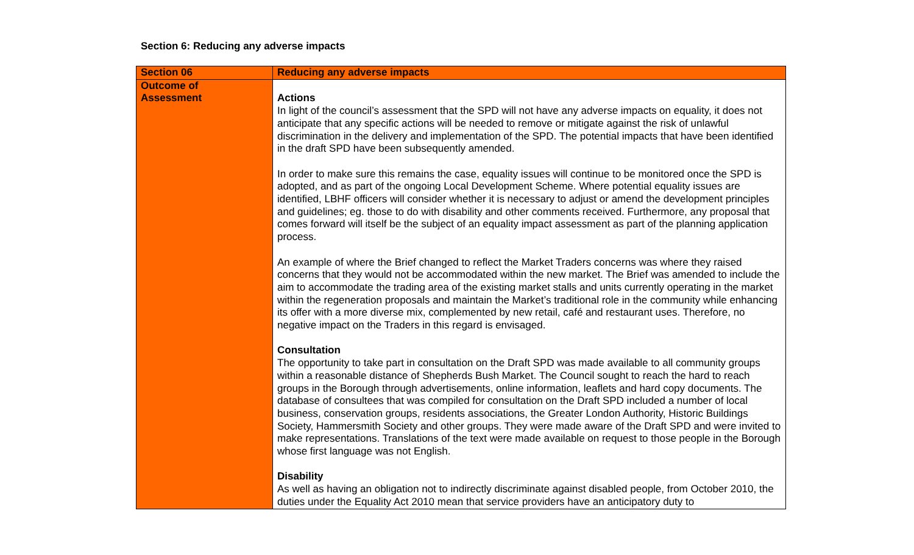Section 6: Reducing any adverse impacts
| Section 06 | Reducing any adverse impacts |
| Outcome of Assessment | Actions In light of the council’s assessment that the SPD will not have any adverse impacts on equality, it does not anticipate that any specific actions will be needed to remove or mitigate against the risk of unlawful discrimination in the delivery and implementation of the SPD. The potential impacts that have been identified in the draft SPD have been subsequently amended. In order to make sure this remains the case, equality issues will continue to be monitored once the SPD is adopted, and as part of the ongoing Local Development Scheme. Where potential equality issues are identified, LBHF officers will consider whether it is necessary to adjust or amend the development principles and guidelines; eg. those to do with disability and other comments received. Furthermore, any proposal that comes forward will itself be the subject of an equality impact assessment as part of the planning application process. An example of where the Brief changed to reflect the Market Traders concerns was where they raised concerns that they would not be accommodated within the new market. The Brief was amended to include the aim to accommodate the trading area of the existing market stalls and units currently operating in the market within the regeneration proposals and maintain the Market’s traditional role in the community while enhancing its offer with a more diverse mix, complemented by new retail, café and restaurant uses. Therefore, no negative impact on the Traders in this regard is envisaged. Consultation The opportunity to take part in consultation on the Draft SPD was made available to all community groups within a reasonable distance of Shepherds Bush Market. The Council sought to reach the hard to reach groups in the Borough through advertisements, online information, leaflets and hard copy documents. The database of consultees that was compiled for consultation on the Draft SPD included a number of local business, conservation groups, residents associations, the Greater London Authority, Historic Buildings Society, Hammersmith Society and other groups. They were made aware of the Draft SPD and were invited to make representations. Translations of the text were made available on request to those people in the Borough whose first language was not English. Disability As well as having an obligation not to indirectly discriminate against disabled people, from October 2010, the duties under the Equality Act 2010 mean that service providers have an anticipatory duty to |